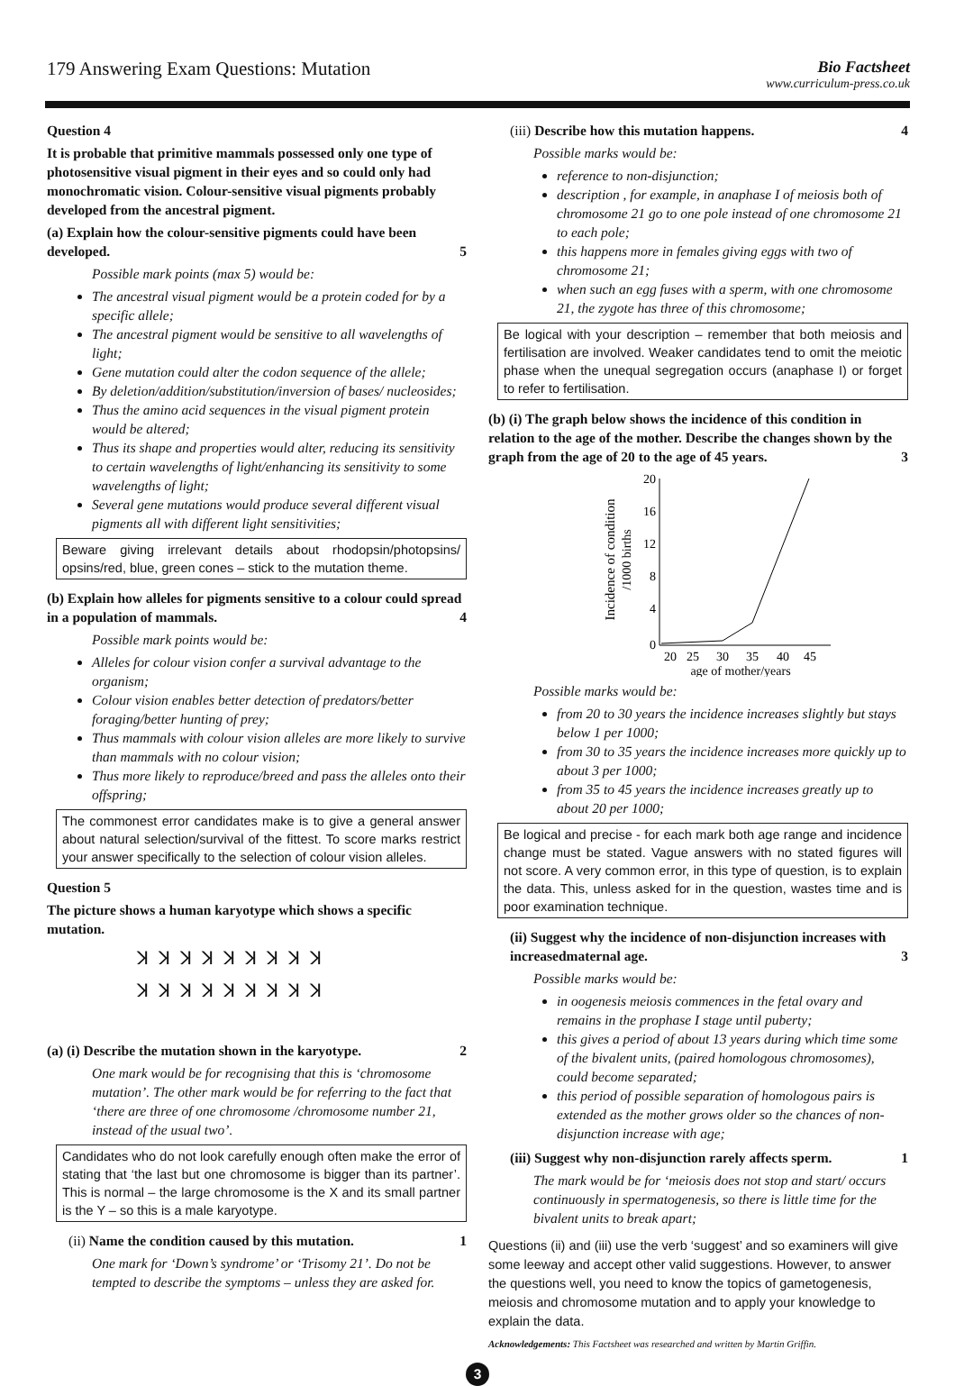179 Answering Exam Questions: Mutation
Bio Factsheet
www.curriculum-press.co.uk
Question 4
It is probable that primitive mammals possessed only one type of photosensitive visual pigment in their eyes and so could only had monochromatic vision. Colour-sensitive visual pigments probably developed from the ancestral pigment.
(a) Explain how the colour-sensitive pigments could have been developed. 5
Possible mark points (max 5) would be:
The ancestral visual pigment would be a protein coded for by a specific allele;
The ancestral pigment would be sensitive to all wavelengths of light;
Gene mutation could alter the codon sequence of the allele;
By deletion/addition/substitution/inversion of bases/ nucleosides;
Thus the amino acid sequences in the visual pigment protein would be altered;
Thus its shape and properties would alter, reducing its sensitivity to certain wavelengths of light/enhancing its sensitivity to some wavelengths of light;
Several gene mutations would produce several different visual pigments all with different light sensitivities;
Beware giving irrelevant details about rhodopsin/photopsins/ opsins/red, blue, green cones – stick to the mutation theme.
(b) Explain how alleles for pigments sensitive to a colour could spread in a population of mammals. 4
Possible mark points would be:
Alleles for colour vision confer a survival advantage to the organism;
Colour vision enables better detection of predators/better foraging/better hunting of prey;
Thus mammals with colour vision alleles are more likely to survive than mammals with no colour vision;
Thus more likely to reproduce/breed and pass the alleles onto their offspring;
The commonest error candidates make is to give a general answer about natural selection/survival of the fittest. To score marks restrict your answer specifically to the selection of colour vision alleles.
Question 5
The picture shows a human karyotype which shows a specific mutation.
ꓘ ꓘ ꓘ ꓘ ꓘ ꓘ ꓘ ꓘ ꓘ
ꓘ ꓘ ꓘ ꓘ ꓘ ꓘ ꓘ ꓘ ꓘ
(a) (i) Describe the mutation shown in the karyotype. 2
One mark would be for recognising that this is ‘chromosome mutation’. The other mark would be for referring to the fact that ‘there are three of one chromosome /chromosome number 21, instead of the usual two’.
Candidates who do not look carefully enough often make the error of stating that ‘the last but one chromosome is bigger than its partner’. This is normal – the large chromosome is the X and its small partner is the Y – so this is a male karyotype.
(ii) Name the condition caused by this mutation. 1
One mark for ‘Down’s syndrome’ or ‘Trisomy 21’. Do not be tempted to describe the symptoms – unless they are asked for.
(iii) Describe how this mutation happens. 4
Possible marks would be:
reference to non-disjunction;
description , for example, in anaphase I of meiosis both of chromosome 21 go to one pole instead of one chromosome 21 to each pole;
this happens more in females giving eggs with two of chromosome 21;
when such an egg fuses with a sperm, with one chromosome 21, the zygote has three of this chromosome;
Be logical with your description – remember that both meiosis and fertilisation are involved. Weaker candidates tend to omit the meiotic phase when the unequal segregation occurs (anaphase I) or forget to refer to fertilisation.
(b) (i) The graph below shows the incidence of this condition in relation to the age of the mother. Describe the changes shown by the graph from the age of 20 to the age of 45 years. 3
Incidence of condition
/1000 births
20
16
12
8
4
0
20
25
30
35
40
45
age of mother/years
Possible marks would be:
from 20 to 30 years the incidence increases slightly but stays below 1 per 1000;
from 30 to 35 years the incidence increases more quickly up to about 3 per 1000;
from 35 to 45 years the incidence increases greatly up to about 20 per 1000;
Be logical and precise - for each mark both age range and incidence change must be stated. Vague answers with no stated figures will not score. A very common error, in this type of question, is to explain the data. This, unless asked for in the question, wastes time and is poor examination technique.
(ii) Suggest why the incidence of non-disjunction increases with increasedmaternal age. 3
Possible marks would be:
in oogenesis meiosis commences in the fetal ovary and remains in the prophase I stage until puberty;
this gives a period of about 13 years during which time some of the bivalent units, (paired homologous chromosomes), could become separated;
this period of possible separation of homologous pairs is extended as the mother grows older so the chances of non-disjunction increase with age;
(iii) Suggest why non-disjunction rarely affects sperm. 1
The mark would be for ‘meiosis does not stop and start/ occurs continuously in spermatogenesis, so there is little time for the bivalent units to break apart;
Questions (ii) and (iii) use the verb ‘suggest’ and so examiners will give some leeway and accept other valid suggestions. However, to answer the questions well, you need to know the topics of gametogenesis, meiosis and chromosome mutation and to apply your knowledge to explain the data.
Acknowledgements: This Factsheet was researched and written by Martin Griffin.
3